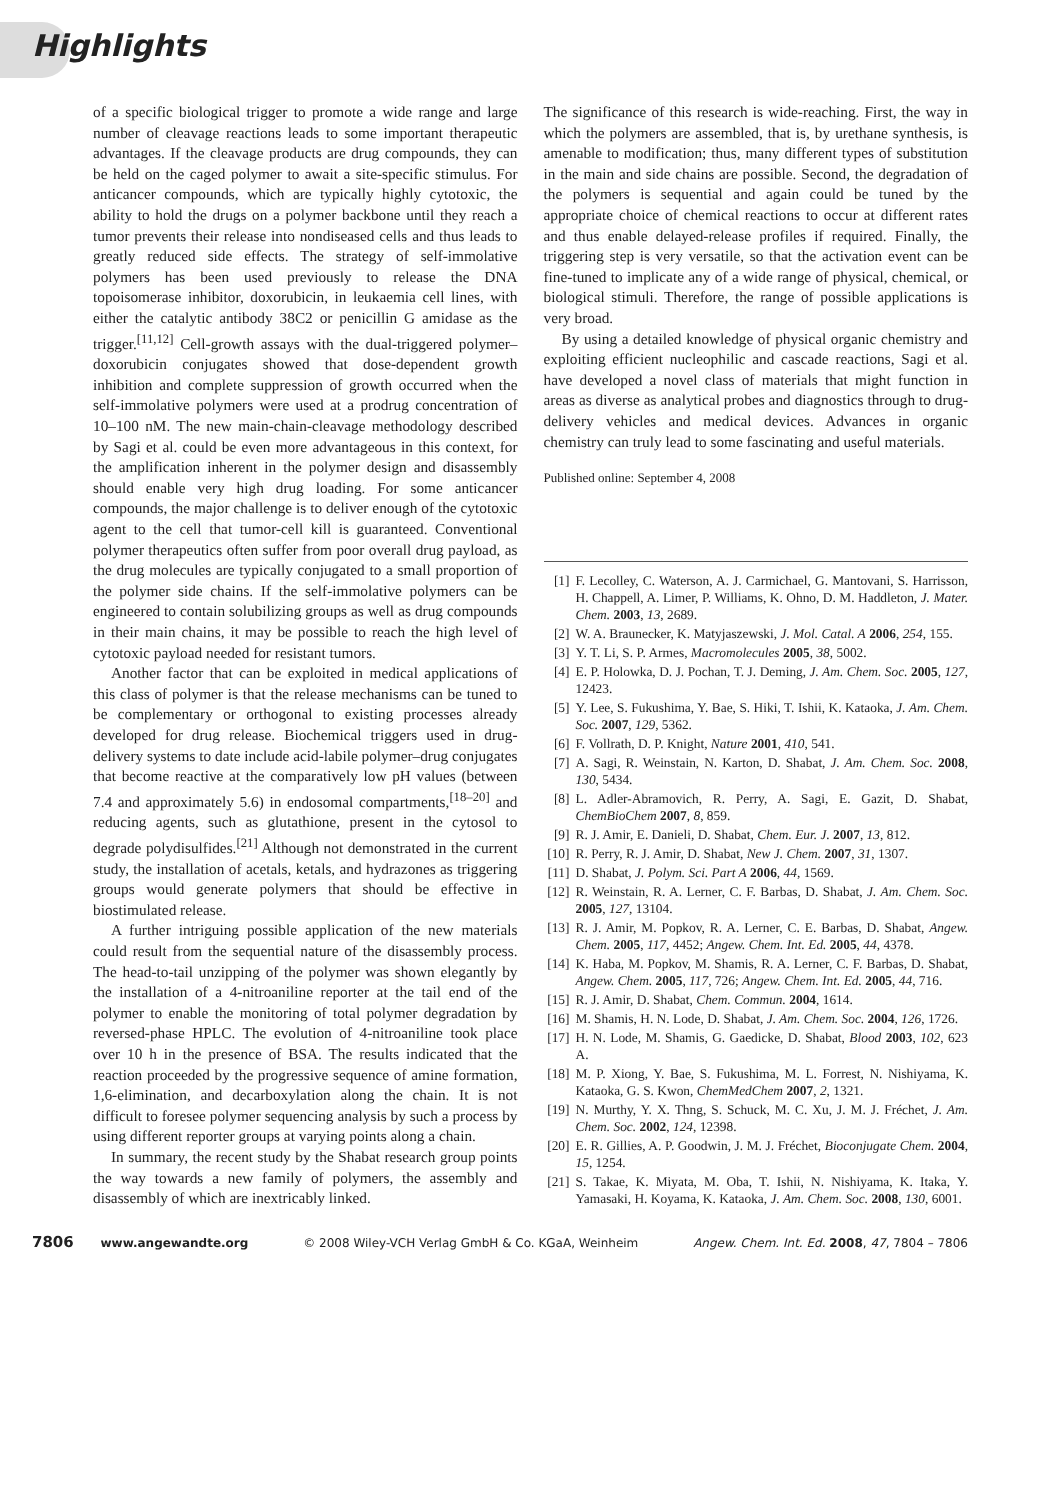Highlights
of a specific biological trigger to promote a wide range and large number of cleavage reactions leads to some important therapeutic advantages. If the cleavage products are drug compounds, they can be held on the caged polymer to await a site-specific stimulus. For anticancer compounds, which are typically highly cytotoxic, the ability to hold the drugs on a polymer backbone until they reach a tumor prevents their release into nondiseased cells and thus leads to greatly reduced side effects. The strategy of self-immolative polymers has been used previously to release the DNA topoisomerase inhibitor, doxorubicin, in leukaemia cell lines, with either the catalytic antibody 38C2 or penicillin G amidase as the trigger.<sup>[11,12]</sup> Cell-growth assays with the dual-triggered polymer–doxorubicin conjugates showed that dose-dependent growth inhibition and complete suppression of growth occurred when the self-immolative polymers were used at a prodrug concentration of 10–100 nM. The new main-chain-cleavage methodology described by Sagi et al. could be even more advantageous in this context, for the amplification inherent in the polymer design and disassembly should enable very high drug loading. For some anticancer compounds, the major challenge is to deliver enough of the cytotoxic agent to the cell that tumor-cell kill is guaranteed. Conventional polymer therapeutics often suffer from poor overall drug payload, as the drug molecules are typically conjugated to a small proportion of the polymer side chains. If the self-immolative polymers can be engineered to contain solubilizing groups as well as drug compounds in their main chains, it may be possible to reach the high level of cytotoxic payload needed for resistant tumors.
Another factor that can be exploited in medical applications of this class of polymer is that the release mechanisms can be tuned to be complementary or orthogonal to existing processes already developed for drug release. Biochemical triggers used in drug-delivery systems to date include acid-labile polymer–drug conjugates that become reactive at the comparatively low pH values (between 7.4 and approximately 5.6) in endosomal compartments,<sup>[18–20]</sup> and reducing agents, such as glutathione, present in the cytosol to degrade polydisulfides.<sup>[21]</sup> Although not demonstrated in the current study, the installation of acetals, ketals, and hydrazones as triggering groups would generate polymers that should be effective in biostimulated release.
A further intriguing possible application of the new materials could result from the sequential nature of the disassembly process. The head-to-tail unzipping of the polymer was shown elegantly by the installation of a 4-nitroaniline reporter at the tail end of the polymer to enable the monitoring of total polymer degradation by reversed-phase HPLC. The evolution of 4-nitroaniline took place over 10 h in the presence of BSA. The results indicated that the reaction proceeded by the progressive sequence of amine formation, 1,6-elimination, and decarboxylation along the chain. It is not difficult to foresee polymer sequencing analysis by such a process by using different reporter groups at varying points along a chain.
In summary, the recent study by the Shabat research group points the way towards a new family of polymers, the assembly and disassembly of which are inextricably linked.
The significance of this research is wide-reaching. First, the way in which the polymers are assembled, that is, by urethane synthesis, is amenable to modification; thus, many different types of substitution in the main and side chains are possible. Second, the degradation of the polymers is sequential and again could be tuned by the appropriate choice of chemical reactions to occur at different rates and thus enable delayed-release profiles if required. Finally, the triggering step is very versatile, so that the activation event can be fine-tuned to implicate any of a wide range of physical, chemical, or biological stimuli. Therefore, the range of possible applications is very broad.
By using a detailed knowledge of physical organic chemistry and exploiting efficient nucleophilic and cascade reactions, Sagi et al. have developed a novel class of materials that might function in areas as diverse as analytical probes and diagnostics through to drug-delivery vehicles and medical devices. Advances in organic chemistry can truly lead to some fascinating and useful materials.
Published online: September 4, 2008
[1] F. Lecolley, C. Waterson, A. J. Carmichael, G. Mantovani, S. Harrisson, H. Chappell, A. Limer, P. Williams, K. Ohno, D. M. Haddleton, J. Mater. Chem. 2003, 13, 2689.
[2] W. A. Braunecker, K. Matyjaszewski, J. Mol. Catal. A 2006, 254, 155.
[3] Y. T. Li, S. P. Armes, Macromolecules 2005, 38, 5002.
[4] E. P. Holowka, D. J. Pochan, T. J. Deming, J. Am. Chem. Soc. 2005, 127, 12423.
[5] Y. Lee, S. Fukushima, Y. Bae, S. Hiki, T. Ishii, K. Kataoka, J. Am. Chem. Soc. 2007, 129, 5362.
[6] F. Vollrath, D. P. Knight, Nature 2001, 410, 541.
[7] A. Sagi, R. Weinstain, N. Karton, D. Shabat, J. Am. Chem. Soc. 2008, 130, 5434.
[8] L. Adler-Abramovich, R. Perry, A. Sagi, E. Gazit, D. Shabat, ChemBioChem 2007, 8, 859.
[9] R. J. Amir, E. Danieli, D. Shabat, Chem. Eur. J. 2007, 13, 812.
[10] R. Perry, R. J. Amir, D. Shabat, New J. Chem. 2007, 31, 1307.
[11] D. Shabat, J. Polym. Sci. Part A 2006, 44, 1569.
[12] R. Weinstain, R. A. Lerner, C. F. Barbas, D. Shabat, J. Am. Chem. Soc. 2005, 127, 13104.
[13] R. J. Amir, M. Popkov, R. A. Lerner, C. E. Barbas, D. Shabat, Angew. Chem. 2005, 117, 4452; Angew. Chem. Int. Ed. 2005, 44, 4378.
[14] K. Haba, M. Popkov, M. Shamis, R. A. Lerner, C. F. Barbas, D. Shabat, Angew. Chem. 2005, 117, 726; Angew. Chem. Int. Ed. 2005, 44, 716.
[15] R. J. Amir, D. Shabat, Chem. Commun. 2004, 1614.
[16] M. Shamis, H. N. Lode, D. Shabat, J. Am. Chem. Soc. 2004, 126, 1726.
[17] H. N. Lode, M. Shamis, G. Gaedicke, D. Shabat, Blood 2003, 102, 623 A.
[18] M. P. Xiong, Y. Bae, S. Fukushima, M. L. Forrest, N. Nishiyama, K. Kataoka, G. S. Kwon, ChemMedChem 2007, 2, 1321.
[19] N. Murthy, Y. X. Thng, S. Schuck, M. C. Xu, J. M. J. Fréchet, J. Am. Chem. Soc. 2002, 124, 12398.
[20] E. R. Gillies, A. P. Goodwin, J. M. J. Fréchet, Bioconjugate Chem. 2004, 15, 1254.
[21] S. Takae, K. Miyata, M. Oba, T. Ishii, N. Nishiyama, K. Itaka, Y. Yamasaki, H. Koyama, K. Kataoka, J. Am. Chem. Soc. 2008, 130, 6001.
7806 www.angewandte.org © 2008 Wiley-VCH Verlag GmbH & Co. KGaA, Weinheim Angew. Chem. Int. Ed. 2008, 47, 7804 – 7806